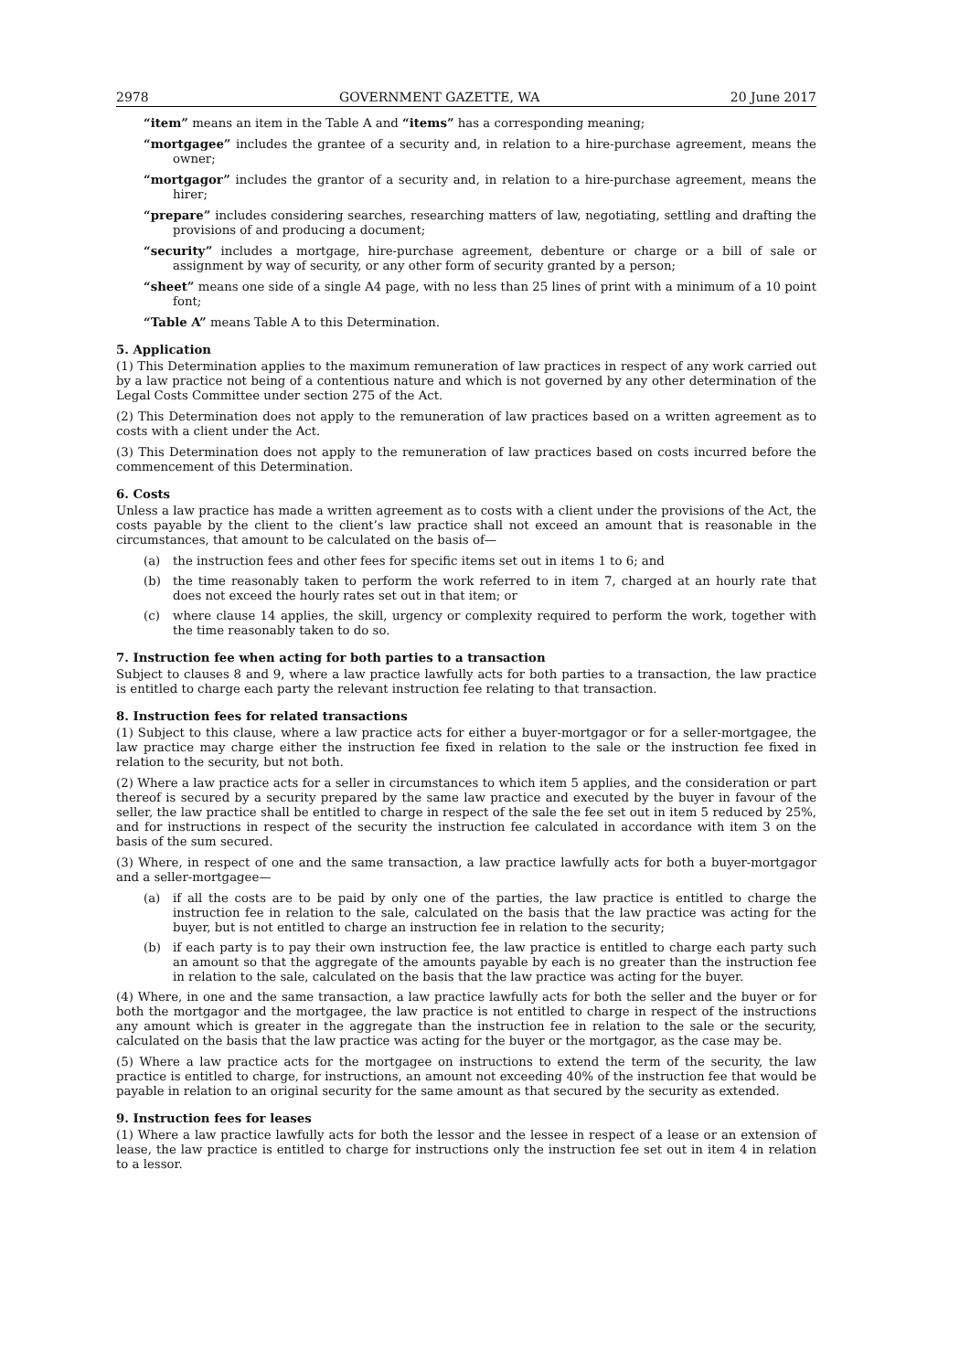2978 GOVERNMENT GAZETTE, WA 20 June 2017
“item” means an item in the Table A and “items” has a corresponding meaning;
“mortgagee” includes the grantee of a security and, in relation to a hire-purchase agreement, means the owner;
“mortgagor” includes the grantor of a security and, in relation to a hire-purchase agreement, means the hirer;
“prepare” includes considering searches, researching matters of law, negotiating, settling and drafting the provisions of and producing a document;
“security” includes a mortgage, hire-purchase agreement, debenture or charge or a bill of sale or assignment by way of security, or any other form of security granted by a person;
“sheet” means one side of a single A4 page, with no less than 25 lines of print with a minimum of a 10 point font;
“Table A” means Table A to this Determination.
5. Application
(1) This Determination applies to the maximum remuneration of law practices in respect of any work carried out by a law practice not being of a contentious nature and which is not governed by any other determination of the Legal Costs Committee under section 275 of the Act.
(2) This Determination does not apply to the remuneration of law practices based on a written agreement as to costs with a client under the Act.
(3) This Determination does not apply to the remuneration of law practices based on costs incurred before the commencement of this Determination.
6. Costs
Unless a law practice has made a written agreement as to costs with a client under the provisions of the Act, the costs payable by the client to the client’s law practice shall not exceed an amount that is reasonable in the circumstances, that amount to be calculated on the basis of—
(a) the instruction fees and other fees for specific items set out in items 1 to 6; and
(b) the time reasonably taken to perform the work referred to in item 7, charged at an hourly rate that does not exceed the hourly rates set out in that item; or
(c) where clause 14 applies, the skill, urgency or complexity required to perform the work, together with the time reasonably taken to do so.
7. Instruction fee when acting for both parties to a transaction
Subject to clauses 8 and 9, where a law practice lawfully acts for both parties to a transaction, the law practice is entitled to charge each party the relevant instruction fee relating to that transaction.
8. Instruction fees for related transactions
(1) Subject to this clause, where a law practice acts for either a buyer-mortgagor or for a seller-mortgagee, the law practice may charge either the instruction fee fixed in relation to the sale or the instruction fee fixed in relation to the security, but not both.
(2) Where a law practice acts for a seller in circumstances to which item 5 applies, and the consideration or part thereof is secured by a security prepared by the same law practice and executed by the buyer in favour of the seller, the law practice shall be entitled to charge in respect of the sale the fee set out in item 5 reduced by 25%, and for instructions in respect of the security the instruction fee calculated in accordance with item 3 on the basis of the sum secured.
(3) Where, in respect of one and the same transaction, a law practice lawfully acts for both a buyer-mortgagor and a seller-mortgagee—
(a) if all the costs are to be paid by only one of the parties, the law practice is entitled to charge the instruction fee in relation to the sale, calculated on the basis that the law practice was acting for the buyer, but is not entitled to charge an instruction fee in relation to the security;
(b) if each party is to pay their own instruction fee, the law practice is entitled to charge each party such an amount so that the aggregate of the amounts payable by each is no greater than the instruction fee in relation to the sale, calculated on the basis that the law practice was acting for the buyer.
(4) Where, in one and the same transaction, a law practice lawfully acts for both the seller and the buyer or for both the mortgagor and the mortgagee, the law practice is not entitled to charge in respect of the instructions any amount which is greater in the aggregate than the instruction fee in relation to the sale or the security, calculated on the basis that the law practice was acting for the buyer or the mortgagor, as the case may be.
(5) Where a law practice acts for the mortgagee on instructions to extend the term of the security, the law practice is entitled to charge, for instructions, an amount not exceeding 40% of the instruction fee that would be payable in relation to an original security for the same amount as that secured by the security as extended.
9. Instruction fees for leases
(1) Where a law practice lawfully acts for both the lessor and the lessee in respect of a lease or an extension of lease, the law practice is entitled to charge for instructions only the instruction fee set out in item 4 in relation to a lessor.